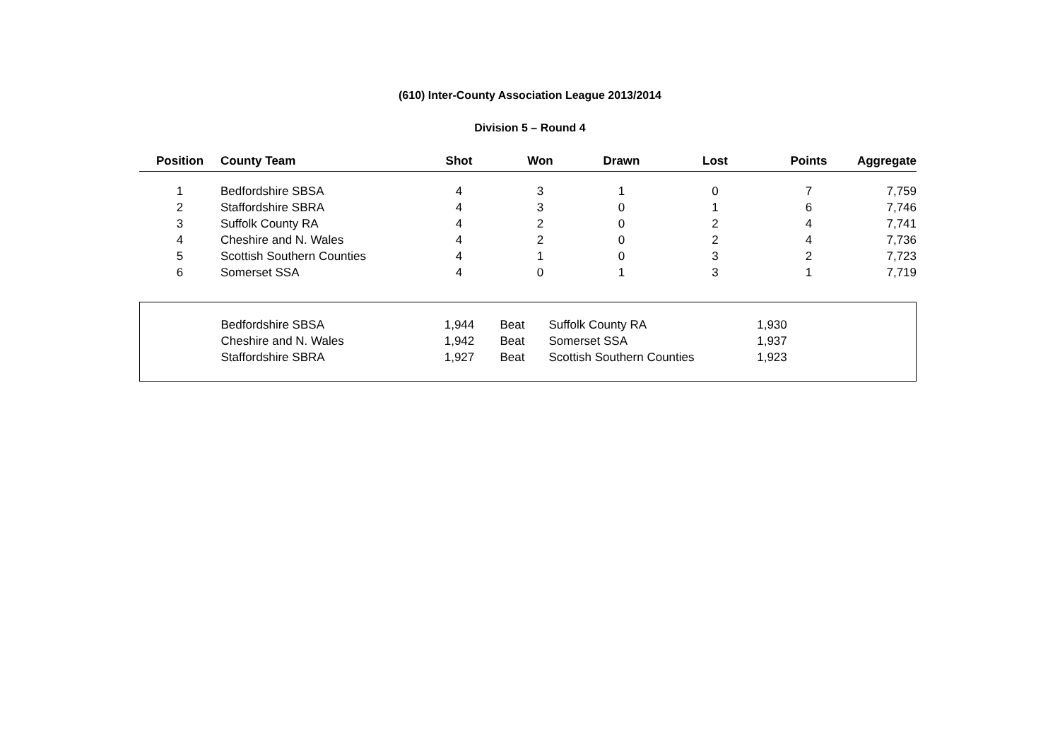(610) Inter-County Association League 2013/2014
Division 5 – Round 4
| Position | County Team | Shot | Won | Drawn | Lost | Points | Aggregate |
| --- | --- | --- | --- | --- | --- | --- | --- |
| 1 | Bedfordshire SBSA | 4 | 3 | 1 | 0 | 7 | 7,759 |
| 2 | Staffordshire SBRA | 4 | 3 | 0 | 1 | 6 | 7,746 |
| 3 | Suffolk County RA | 4 | 2 | 0 | 2 | 4 | 7,741 |
| 4 | Cheshire and N. Wales | 4 | 2 | 0 | 2 | 4 | 7,736 |
| 5 | Scottish Southern Counties | 4 | 1 | 0 | 3 | 2 | 7,723 |
| 6 | Somerset SSA | 4 | 0 | 1 | 3 | 1 | 7,719 |
| | Bedfordshire SBSA | 1,944 | Beat | Suffolk County RA | 1,930 | |
| | Cheshire and N. Wales | 1,942 | Beat | Somerset SSA | 1,937 | |
| | Staffordshire SBRA | 1,927 | Beat | Scottish Southern Counties | 1,923 | |